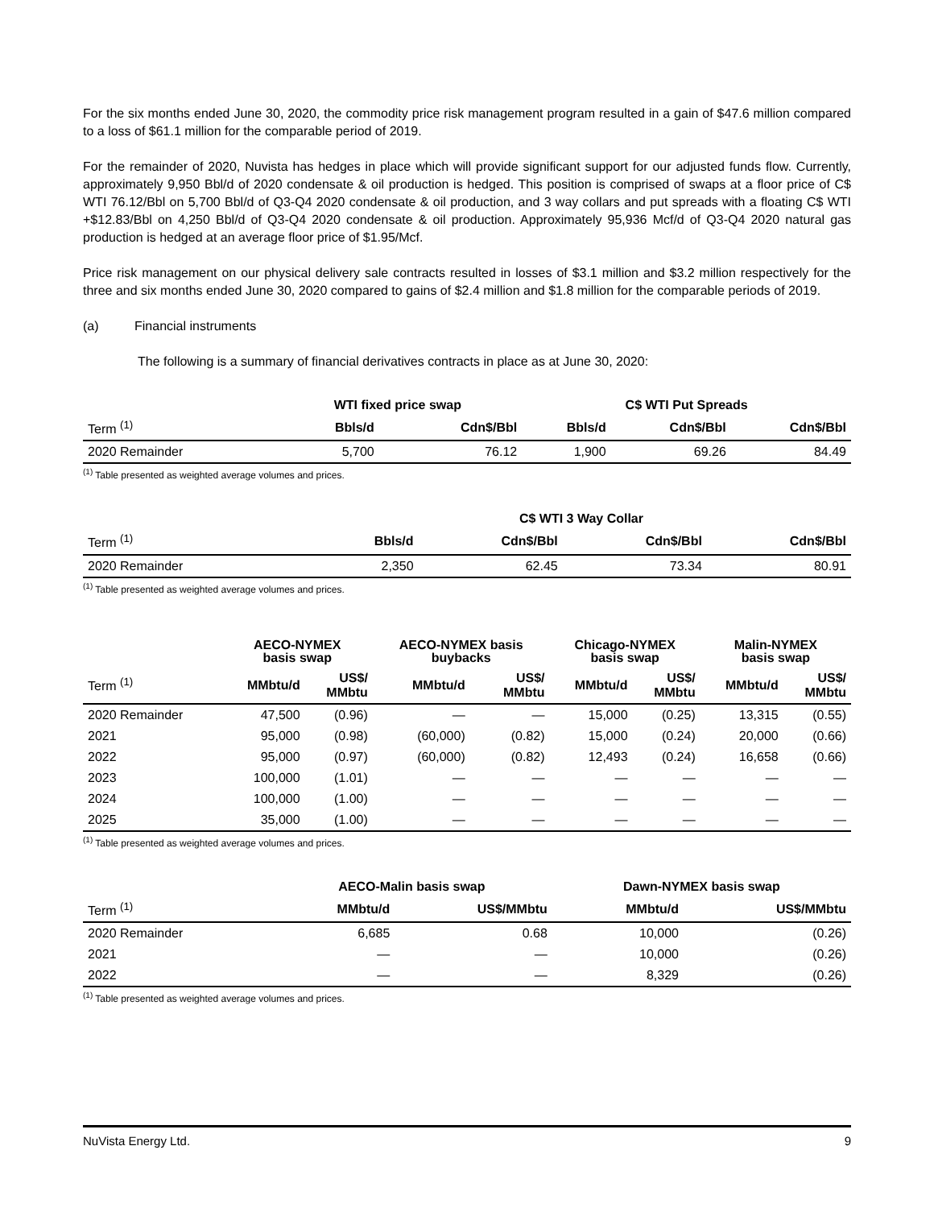For the six months ended June 30, 2020, the commodity price risk management program resulted in a gain of $47.6 million compared to a loss of $61.1 million for the comparable period of 2019.
For the remainder of 2020, Nuvista has hedges in place which will provide significant support for our adjusted funds flow. Currently, approximately 9,950 Bbl/d of 2020 condensate & oil production is hedged. This position is comprised of swaps at a floor price of C$ WTI 76.12/Bbl on 5,700 Bbl/d of Q3-Q4 2020 condensate & oil production, and 3 way collars and put spreads with a floating C$ WTI +$12.83/Bbl on 4,250 Bbl/d of Q3-Q4 2020 condensate & oil production. Approximately 95,936 Mcf/d of Q3-Q4 2020 natural gas production is hedged at an average floor price of $1.95/Mcf.
Price risk management on our physical delivery sale contracts resulted in losses of $3.1 million and $3.2 million respectively for the three and six months ended June 30, 2020 compared to gains of $2.4 million and $1.8 million for the comparable periods of 2019.
(a) Financial instruments
The following is a summary of financial derivatives contracts in place as at June 30, 2020:
| | WTI fixed price swap | | C$ WTI Put Spreads | | |
| --- | --- | --- | --- | --- | --- |
| Term <sup>(1)</sup> | Bbls/d | Cdn$/Bbl | Bbls/d | Cdn$/Bbl | Cdn$/Bbl |
| 2020 Remainder | 5,700 | 76.12 | 1,900 | 69.26 | 84.49 |
<sup>(1)</sup> Table presented as weighted average volumes and prices.
| | C$ WTI 3 Way Collar | | | |
| --- | --- | --- | --- | --- |
| Term <sup>(1)</sup> | Bbls/d | Cdn$/Bbl | Cdn$/Bbl | Cdn$/Bbl |
| 2020 Remainder | 2,350 | 62.45 | 73.34 | 80.91 |
<sup>(1)</sup> Table presented as weighted average volumes and prices.
| | AECO-NYMEX basis swap | | AECO-NYMEX basis buybacks | | Chicago-NYMEX basis swap | | Malin-NYMEX basis swap | |
| --- | --- | --- | --- | --- | --- | --- | --- | --- |
| Term <sup>(1)</sup> | MMbtu/d | US$/ MMbtu | MMbtu/d | US$/ MMbtu | MMbtu/d | US$/ MMbtu | MMbtu/d | US$/ MMbtu |
| 2020 Remainder | 47,500 | (0.96) | — | — | 15,000 | (0.25) | 13,315 | (0.55) |
| 2021 | 95,000 | (0.98) | (60,000) | (0.82) | 15,000 | (0.24) | 20,000 | (0.66) |
| 2022 | 95,000 | (0.97) | (60,000) | (0.82) | 12,493 | (0.24) | 16,658 | (0.66) |
| 2023 | 100,000 | (1.01) | — | — | — | — | — | — |
| 2024 | 100,000 | (1.00) | — | — | — | — | — | — |
| 2025 | 35,000 | (1.00) | — | — | — | — | — | — |
<sup>(1)</sup> Table presented as weighted average volumes and prices.
| | AECO-Malin basis swap | | Dawn-NYMEX basis swap | |
| --- | --- | --- | --- | --- |
| Term <sup>(1)</sup> | MMbtu/d | US$/MMbtu | MMbtu/d | US$/MMbtu |
| 2020 Remainder | 6,685 | 0.68 | 10,000 | (0.26) |
| 2021 | — | — | 10,000 | (0.26) |
| 2022 | — | — | 8,329 | (0.26) |
<sup>(1)</sup> Table presented as weighted average volumes and prices.
NuVista Energy Ltd. 9